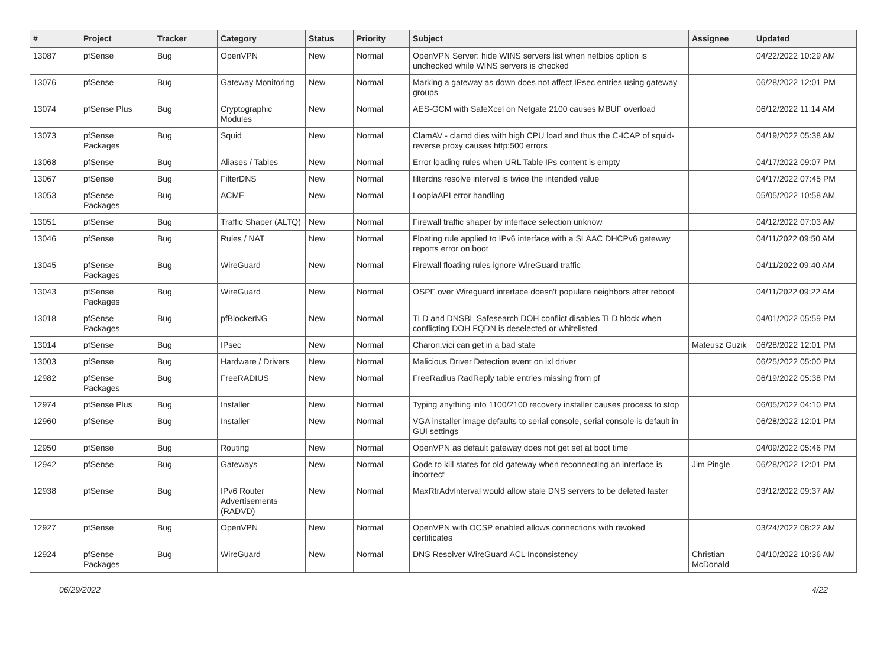| # | Project | Tracker | Category | Status | Priority | Subject | Assignee | Updated |
| --- | --- | --- | --- | --- | --- | --- | --- | --- |
| 13087 | pfSense | Bug | OpenVPN | New | Normal | OpenVPN Server: hide WINS servers list when netbios option is unchecked while WINS servers is checked | | 04/22/2022 10:29 AM |
| 13076 | pfSense | Bug | Gateway Monitoring | New | Normal | Marking a gateway as down does not affect IPsec entries using gateway groups | | 06/28/2022 12:01 PM |
| 13074 | pfSense Plus | Bug | Cryptographic Modules | New | Normal | AES-GCM with SafeXcel on Netgate 2100 causes MBUF overload | | 06/12/2022 11:14 AM |
| 13073 | pfSense Packages | Bug | Squid | New | Normal | ClamAV - clamd dies with high CPU load and thus the C-ICAP of squid-reverse proxy causes http:500 errors | | 04/19/2022 05:38 AM |
| 13068 | pfSense | Bug | Aliases / Tables | New | Normal | Error loading rules when URL Table IPs content is empty | | 04/17/2022 09:07 PM |
| 13067 | pfSense | Bug | FilterDNS | New | Normal | filterdns resolve interval is twice the intended value | | 04/17/2022 07:45 PM |
| 13053 | pfSense Packages | Bug | ACME | New | Normal | LoopiaAPI error handling | | 05/05/2022 10:58 AM |
| 13051 | pfSense | Bug | Traffic Shaper (ALTQ) | New | Normal | Firewall traffic shaper by interface selection unknow | | 04/12/2022 07:03 AM |
| 13046 | pfSense | Bug | Rules / NAT | New | Normal | Floating rule applied to IPv6 interface with a SLAAC DHCPv6 gateway reports error on boot | | 04/11/2022 09:50 AM |
| 13045 | pfSense Packages | Bug | WireGuard | New | Normal | Firewall floating rules ignore WireGuard traffic | | 04/11/2022 09:40 AM |
| 13043 | pfSense Packages | Bug | WireGuard | New | Normal | OSPF over Wireguard interface doesn't populate neighbors after reboot | | 04/11/2022 09:22 AM |
| 13018 | pfSense Packages | Bug | pfBlockerNG | New | Normal | TLD and DNSBL Safesearch DOH conflict disables TLD block when conflicting DOH FQDN is deselected or whitelisted | | 04/01/2022 05:59 PM |
| 13014 | pfSense | Bug | IPsec | New | Normal | Charon.vici can get in a bad state | Mateusz Guzik | 06/28/2022 12:01 PM |
| 13003 | pfSense | Bug | Hardware / Drivers | New | Normal | Malicious Driver Detection event on ixl driver | | 06/25/2022 05:00 PM |
| 12982 | pfSense Packages | Bug | FreeRADIUS | New | Normal | FreeRadius RadReply table entries missing from pf | | 06/19/2022 05:38 PM |
| 12974 | pfSense Plus | Bug | Installer | New | Normal | Typing anything into 1100/2100 recovery installer causes process to stop | | 06/05/2022 04:10 PM |
| 12960 | pfSense | Bug | Installer | New | Normal | VGA installer image defaults to serial console, serial console is default in GUI settings | | 06/28/2022 12:01 PM |
| 12950 | pfSense | Bug | Routing | New | Normal | OpenVPN as default gateway does not get set at boot time | | 04/09/2022 05:46 PM |
| 12942 | pfSense | Bug | Gateways | New | Normal | Code to kill states for old gateway when reconnecting an interface is incorrect | Jim Pingle | 06/28/2022 12:01 PM |
| 12938 | pfSense | Bug | IPv6 Router Advertisements (RADVD) | New | Normal | MaxRtrAdvInterval would allow stale DNS servers to be deleted faster | | 03/12/2022 09:37 AM |
| 12927 | pfSense | Bug | OpenVPN | New | Normal | OpenVPN with OCSP enabled allows connections with revoked certificates | | 03/24/2022 08:22 AM |
| 12924 | pfSense Packages | Bug | WireGuard | New | Normal | DNS Resolver WireGuard ACL Inconsistency | Christian McDonald | 04/10/2022 10:36 AM |
06/29/2022 4/22